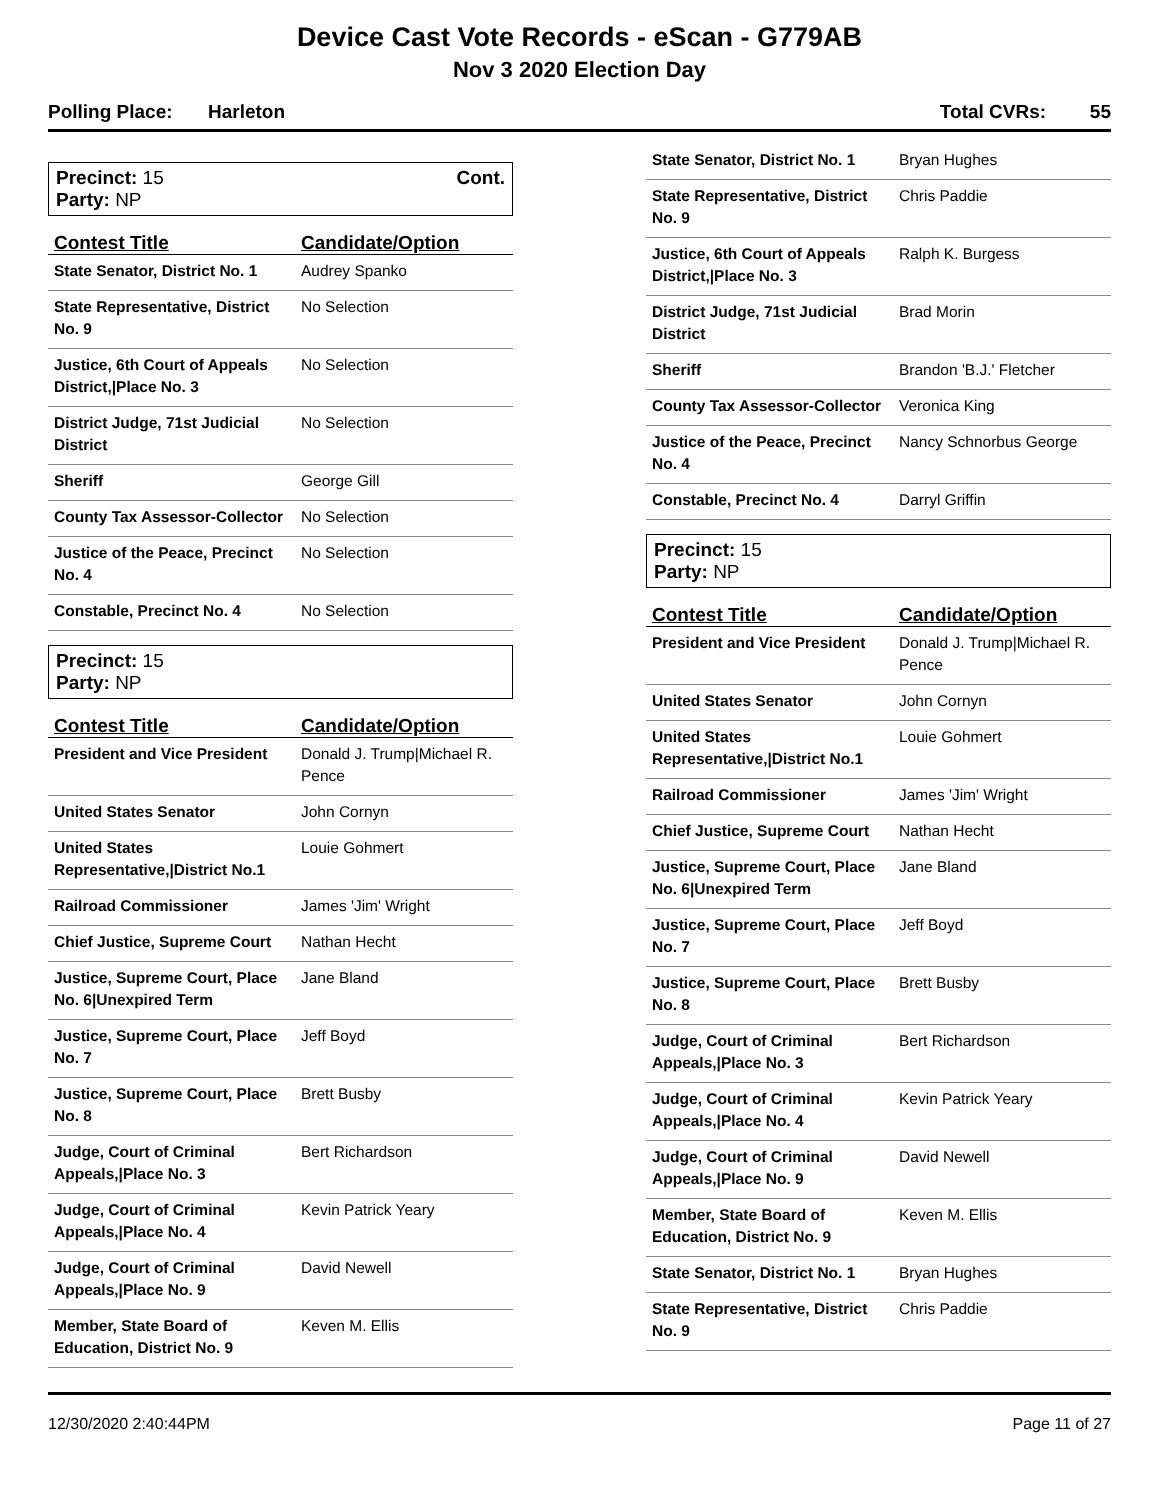Device Cast Vote Records - eScan - G779AB
Nov 3 2020 Election Day
Polling Place: Harleton Total CVRs: 55
Precinct: 15
Party: NP
Cont.
| Contest Title | Candidate/Option |
| --- | --- |
| State Senator, District No. 1 | Audrey Spanko |
| State Representative, District No. 9 | No Selection |
| Justice, 6th Court of Appeals District,/Place No. 3 | No Selection |
| District Judge, 71st Judicial District | No Selection |
| Sheriff | George Gill |
| County Tax Assessor-Collector | No Selection |
| Justice of the Peace, Precinct No. 4 | No Selection |
| Constable, Precinct No. 4 | No Selection |
Precinct: 15
Party: NP
| Contest Title | Candidate/Option |
| --- | --- |
| President and Vice President | Donald J. Trump/Michael R. Pence |
| United States Senator | John Cornyn |
| United States Representative,/District No.1 | Louie Gohmert |
| Railroad Commissioner | James 'Jim' Wright |
| Chief Justice, Supreme Court | Nathan Hecht |
| Justice, Supreme Court, Place No. 6/Unexpired Term | Jane Bland |
| Justice, Supreme Court, Place No. 7 | Jeff Boyd |
| Justice, Supreme Court, Place No. 8 | Brett Busby |
| Judge, Court of Criminal Appeals,/Place No. 3 | Bert Richardson |
| Judge, Court of Criminal Appeals,/Place No. 4 | Kevin Patrick Yeary |
| Judge, Court of Criminal Appeals,/Place No. 9 | David Newell |
| Member, State Board of Education, District No. 9 | Keven M. Ellis |
| State Senator, District No. 1 | Bryan Hughes |
| State Representative, District No. 9 | Chris Paddie |
| Justice, 6th Court of Appeals District,/Place No. 3 | Ralph K. Burgess |
| District Judge, 71st Judicial District | Brad Morin |
| Sheriff | Brandon 'B.J.' Fletcher |
| County Tax Assessor-Collector | Veronica King |
| Justice of the Peace, Precinct No. 4 | Nancy Schnorbus George |
| Constable, Precinct No. 4 | Darryl Griffin |
Precinct: 15
Party: NP
| Contest Title | Candidate/Option |
| --- | --- |
| President and Vice President | Donald J. Trump/Michael R. Pence |
| United States Senator | John Cornyn |
| United States Representative,/District No.1 | Louie Gohmert |
| Railroad Commissioner | James 'Jim' Wright |
| Chief Justice, Supreme Court | Nathan Hecht |
| Justice, Supreme Court, Place No. 6/Unexpired Term | Jane Bland |
| Justice, Supreme Court, Place No. 7 | Jeff Boyd |
| Justice, Supreme Court, Place No. 8 | Brett Busby |
| Judge, Court of Criminal Appeals,/Place No. 3 | Bert Richardson |
| Judge, Court of Criminal Appeals,/Place No. 4 | Kevin Patrick Yeary |
| Judge, Court of Criminal Appeals,/Place No. 9 | David Newell |
| Member, State Board of Education, District No. 9 | Keven M. Ellis |
| State Senator, District No. 1 | Bryan Hughes |
| State Representative, District No. 9 | Chris Paddie |
12/30/2020 2:40:44PM Page 11 of 27